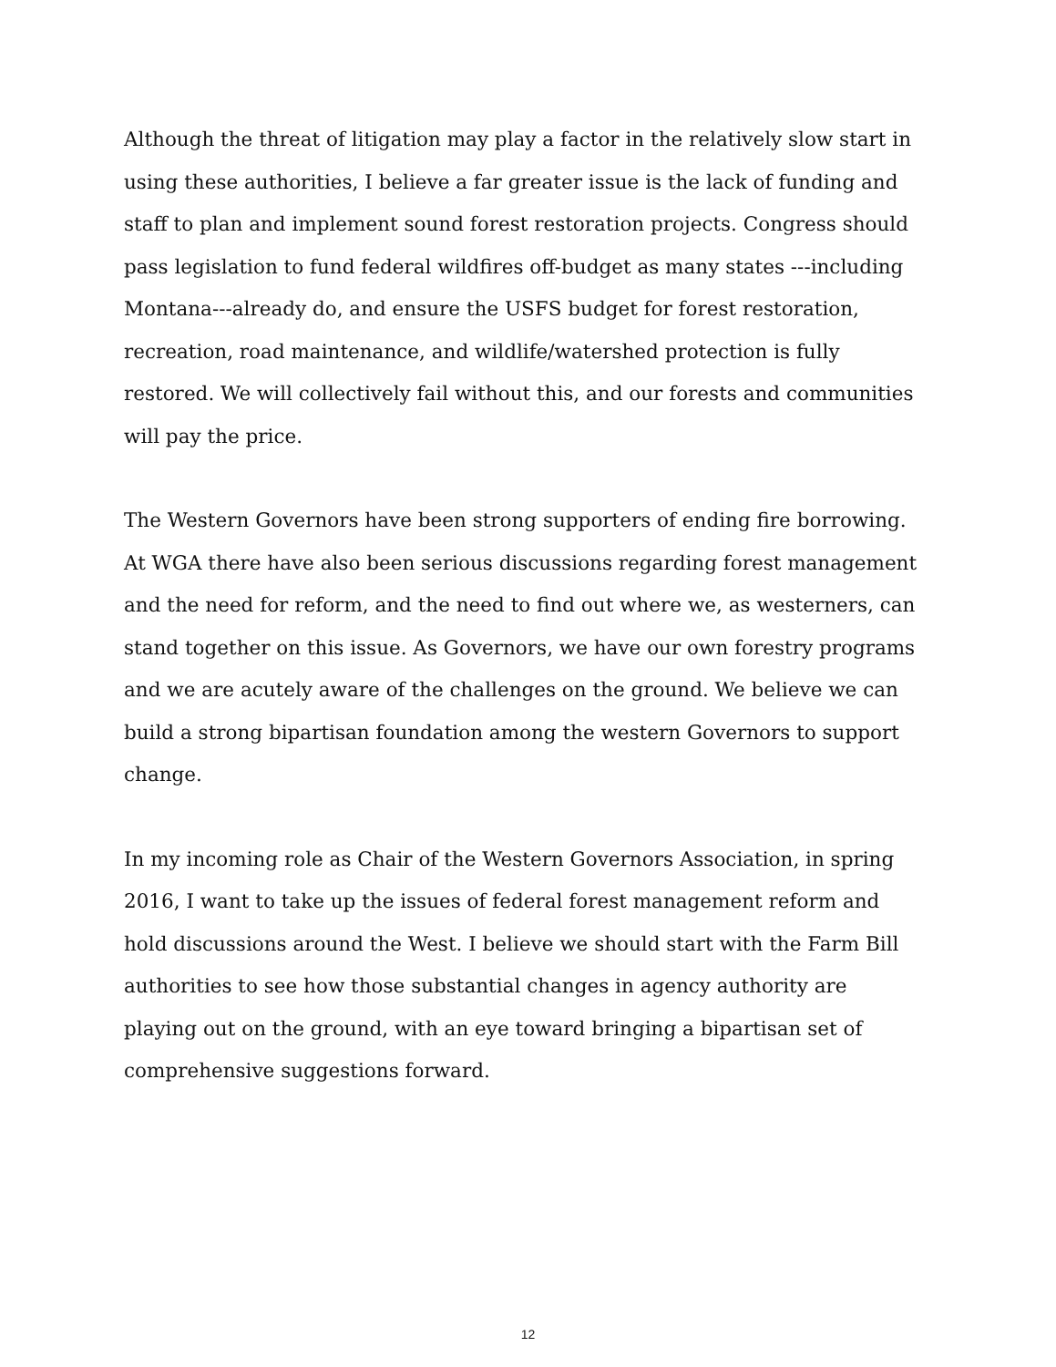Although the threat of litigation may play a factor in the relatively slow start in using these authorities, I believe a far greater issue is the lack of funding and staff to plan and implement sound forest restoration projects. Congress should pass legislation to fund federal wildfires off-budget as many states ---including Montana---already do, and ensure the USFS budget for forest restoration, recreation, road maintenance, and wildlife/watershed protection is fully restored. We will collectively fail without this, and our forests and communities will pay the price.
The Western Governors have been strong supporters of ending fire borrowing. At WGA there have also been serious discussions regarding forest management and the need for reform, and the need to find out where we, as westerners, can stand together on this issue. As Governors, we have our own forestry programs and we are acutely aware of the challenges on the ground. We believe we can build a strong bipartisan foundation among the western Governors to support change.
In my incoming role as Chair of the Western Governors Association, in spring 2016, I want to take up the issues of federal forest management reform and hold discussions around the West. I believe we should start with the Farm Bill authorities to see how those substantial changes in agency authority are playing out on the ground, with an eye toward bringing a bipartisan set of comprehensive suggestions forward.
12